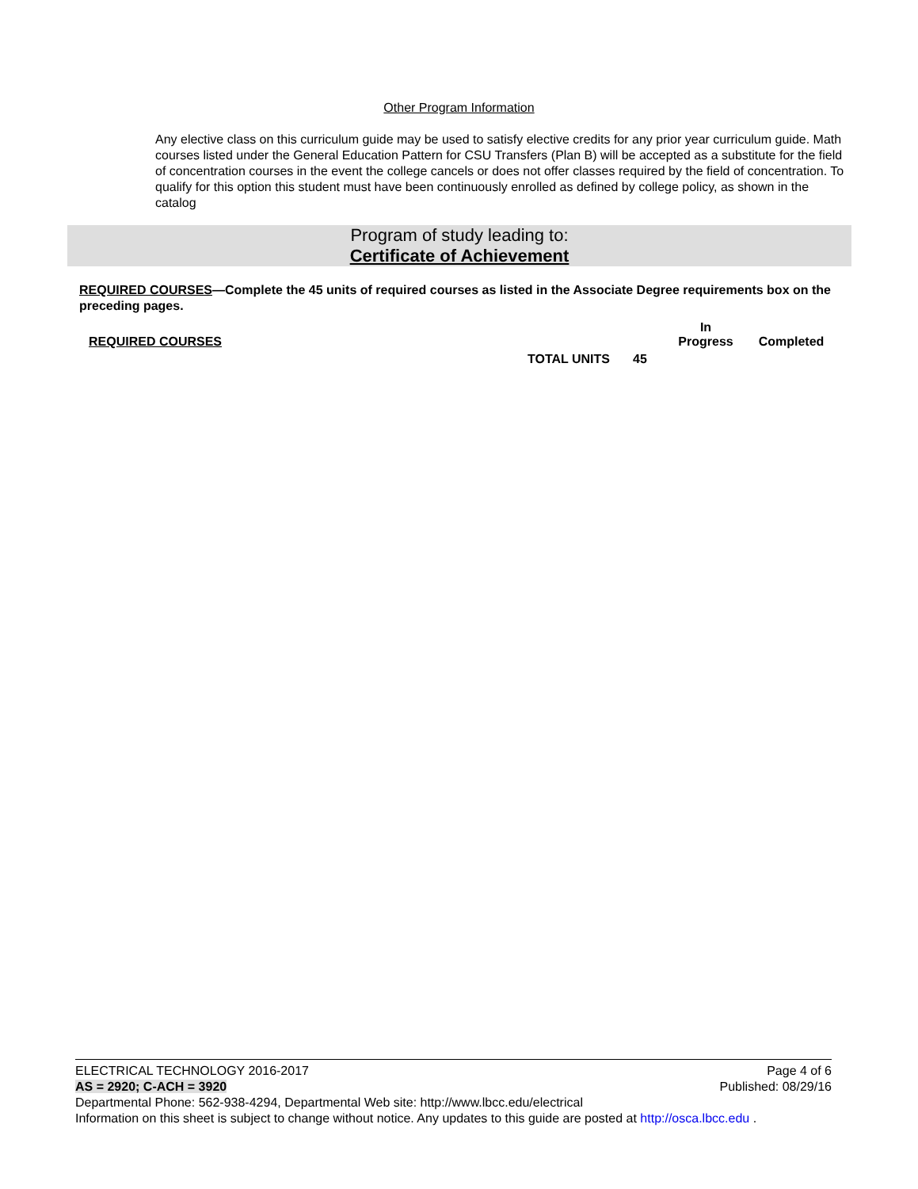Other Program Information
Any elective class on this curriculum guide may be used to satisfy elective credits for any prior year curriculum guide. Math courses listed under the General Education Pattern for CSU Transfers (Plan B) will be accepted as a substitute for the field of concentration courses in the event the college cancels or does not offer classes required by the field of concentration. To qualify for this option this student must have been continuously enrolled as defined by college policy, as shown in the catalog
Program of study leading to:
Certificate of Achievement
REQUIRED COURSES—Complete the 45 units of required courses as listed in the Associate Degree requirements box on the preceding pages.
| REQUIRED COURSES | | | In Progress | Completed |
| --- | --- | --- | --- | --- |
| | TOTAL UNITS | 45 | | |
Page 4 of 6 ELECTRICAL TECHNOLOGY 2016-2017
Published: 08/29/16 AS = 2920; C-ACH = 3920
Departmental Phone: 562-938-4294, Departmental Web site: http://www.lbcc.edu/electrical
Information on this sheet is subject to change without notice. Any updates to this guide are posted at http://osca.lbcc.edu .